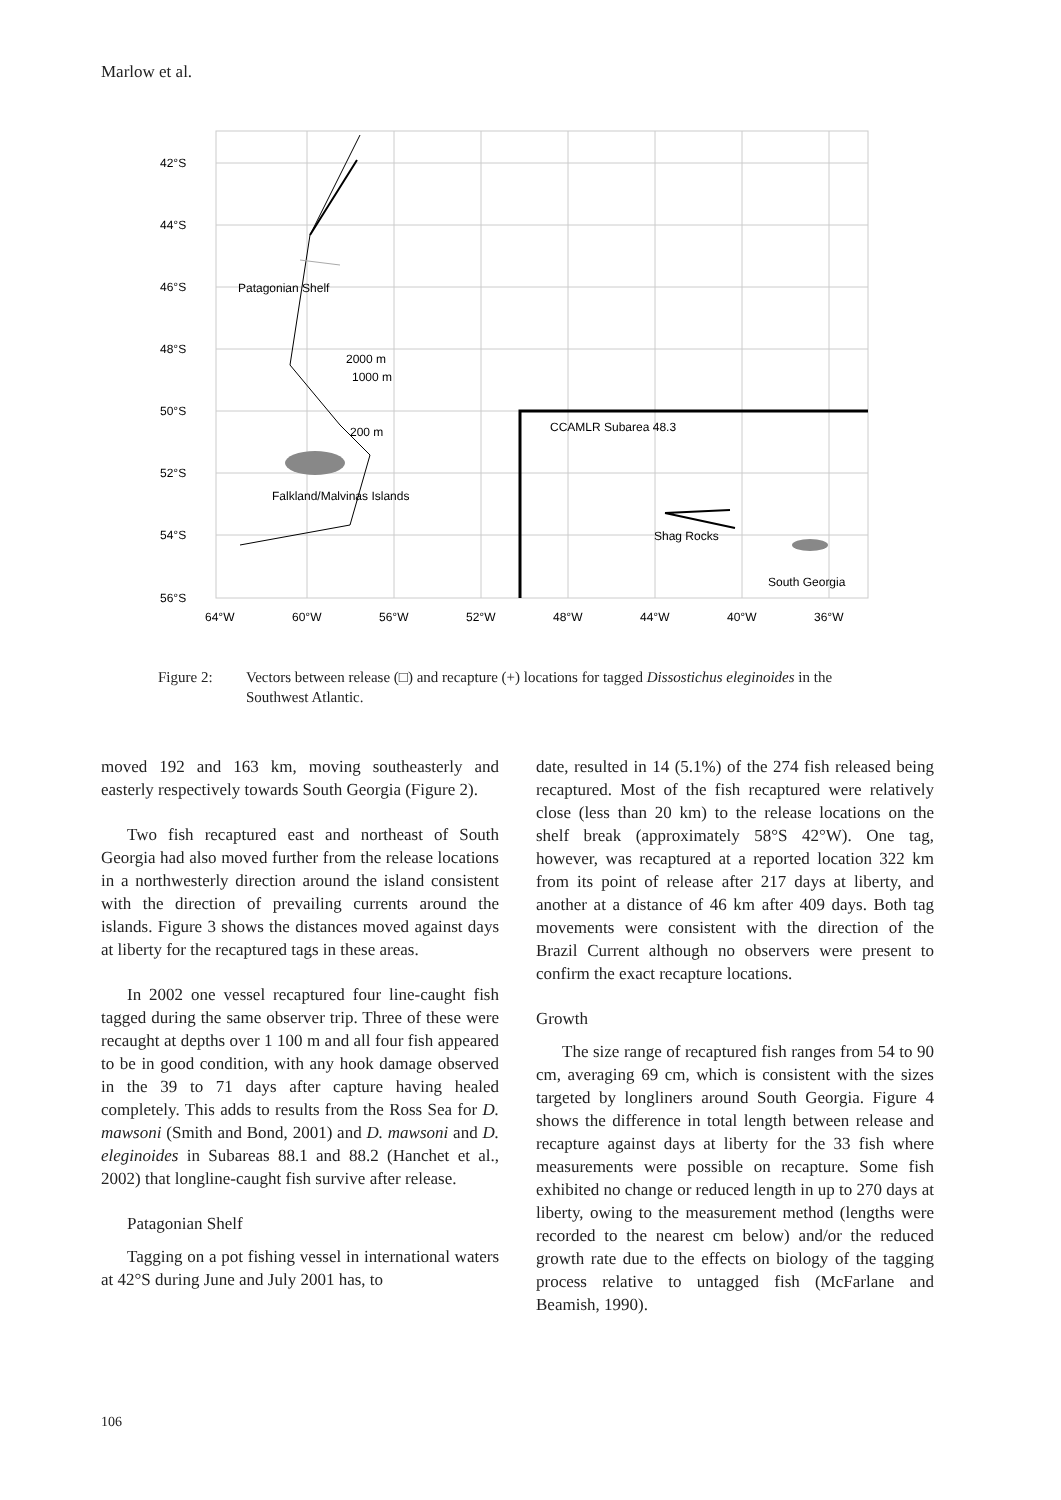Marlow et al.
42°S
44°S
46°S
48°S
50°S
52°S
54°S
56°S
64°W
60°W
56°W
52°W
48°W
44°W
40°W
36°W
Patagonian Shelf
2000 m
1000 m
200 m
CCAMLR Subarea 48.3
Falkland/Malvinas Islands
Shag Rocks
South Georgia
Figure 2: Vectors between release (□) and recapture (+) locations for tagged Dissostichus eleginoides in the Southwest Atlantic.
moved 192 and 163 km, moving southeasterly and easterly respectively towards South Georgia (Figure 2).
Two fish recaptured east and northeast of South Georgia had also moved further from the release locations in a northwesterly direction around the island consistent with the direction of prevailing currents around the islands. Figure 3 shows the distances moved against days at liberty for the recaptured tags in these areas.
In 2002 one vessel recaptured four line-caught fish tagged during the same observer trip. Three of these were recaught at depths over 1 100 m and all four fish appeared to be in good condition, with any hook damage observed in the 39 to 71 days after capture having healed completely. This adds to results from the Ross Sea for D. mawsoni (Smith and Bond, 2001) and D. mawsoni and D. eleginoides in Subareas 88.1 and 88.2 (Hanchet et al., 2002) that longline-caught fish survive after release.
Patagonian Shelf
Tagging on a pot fishing vessel in international waters at 42°S during June and July 2001 has, to
date, resulted in 14 (5.1%) of the 274 fish released being recaptured. Most of the fish recaptured were relatively close (less than 20 km) to the release locations on the shelf break (approximately 58°S 42°W). One tag, however, was recaptured at a reported location 322 km from its point of release after 217 days at liberty, and another at a distance of 46 km after 409 days. Both tag movements were consistent with the direction of the Brazil Current although no observers were present to confirm the exact recapture locations.
Growth
The size range of recaptured fish ranges from 54 to 90 cm, averaging 69 cm, which is consistent with the sizes targeted by longliners around South Georgia. Figure 4 shows the difference in total length between release and recapture against days at liberty for the 33 fish where measurements were possible on recapture. Some fish exhibited no change or reduced length in up to 270 days at liberty, owing to the measurement method (lengths were recorded to the nearest cm below) and/or the reduced growth rate due to the effects on biology of the tagging process relative to untagged fish (McFarlane and Beamish, 1990).
106